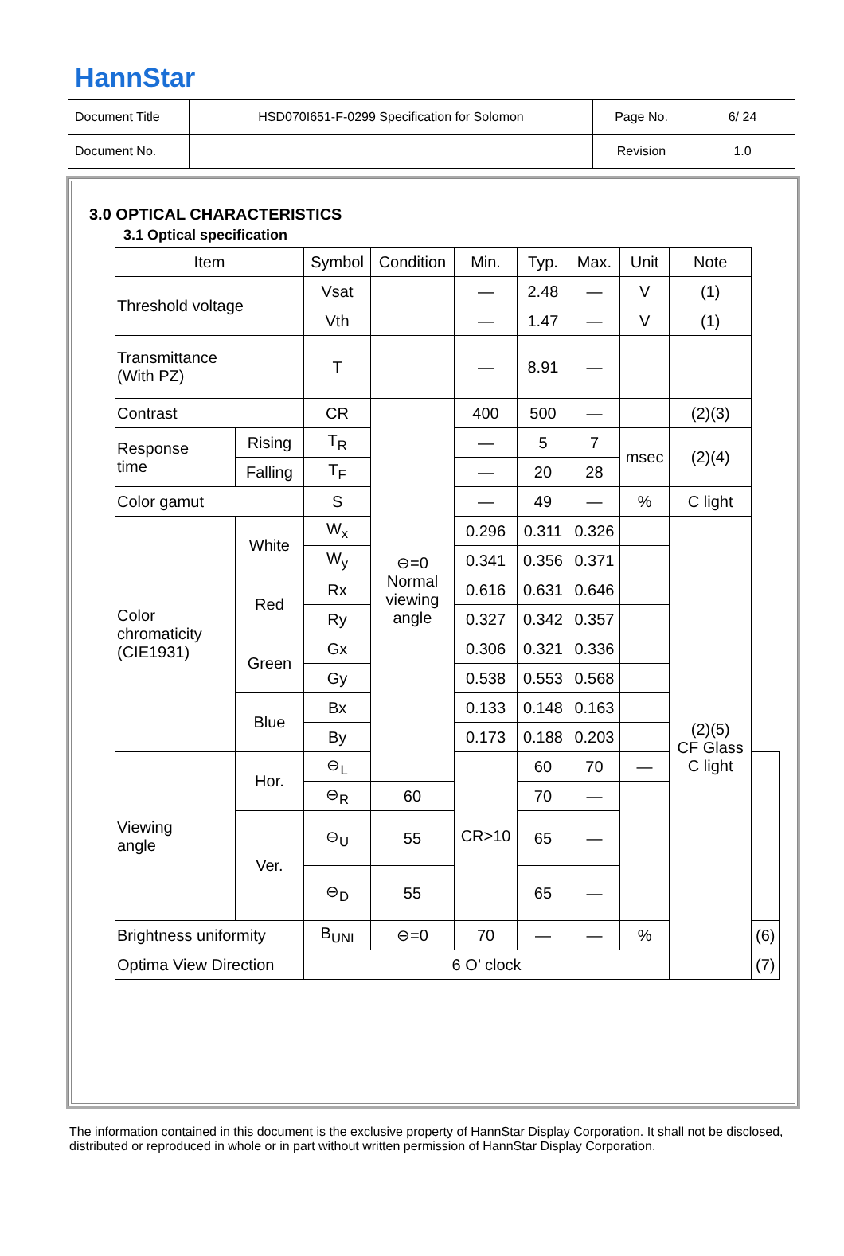HannStar
| Document Title | HSD070I651-F-0299 Specification for Solomon | Page No. | 6/ 24 |
| Document No. | | Revision | 1.0 |
3.0 OPTICAL CHARACTERISTICS
3.1 Optical specification
| Item | | Symbol | Condition | Min. | Typ. | Max. | Unit | Note | |
| --- | --- | --- | --- | --- | --- | --- | --- | --- | --- |
| Threshold voltage | | Vsat | | — | 2.48 | — | V | (1) | |
| | | Vth | | — | 1.47 | — | V | (1) | |
| Transmittance (With PZ) | | T | | — | 8.91 | — | | | |
| Contrast | | CR | ⊖=0 Normal viewing angle | 400 | 500 | — | | (2)(3) | |
| Response time | Rising | T<sub>R</sub> | | — | 5 | 7 | msec | (2)(4) | |
| | Falling | T<sub>F</sub> | | — | 20 | 28 | | | |
| Color gamut | | S | | — | 49 | — | % | C light | |
| Color chromaticity (CIE1931) | White | W<sub>x</sub> | | 0.296 | 0.311 | 0.326 | | (2)(5) CF Glass C light | |
| | | W<sub>y</sub> | | 0.341 | 0.356 | 0.371 | | | |
| | Red | Rx | | 0.616 | 0.631 | 0.646 | | | |
| | | Ry | | 0.327 | 0.342 | 0.357 | | | |
| | Green | Gx | | 0.306 | 0.321 | 0.336 | | | |
| | | Gy | | 0.538 | 0.553 | 0.568 | | | |
| | Blue | Bx | | 0.133 | 0.148 | 0.163 | | | |
| | | By | | 0.173 | 0.188 | 0.203 | | | |
| Viewing angle | Hor. | ⊖<sub>L</sub> | | CR>10 | 60 | 70 | — | | |
| | | ⊖<sub>R</sub> | 60 | | 70 | — | | | |
| | Ver. | ⊖<sub>U</sub> | 55 | | 65 | — | | | |
| | | ⊖<sub>D</sub> | 55 | | 65 | — | | | |
| Brightness uniformity | | B<sub>UNI</sub> | ⊖=0 | 70 | — | — | % | | (6) |
| Optima View Direction | | 6 O’ clock | | | | | | | (7) |
The information contained in this document is the exclusive property of HannStar Display Corporation. It shall not be disclosed, distributed or reproduced in whole or in part without written permission of HannStar Display Corporation.